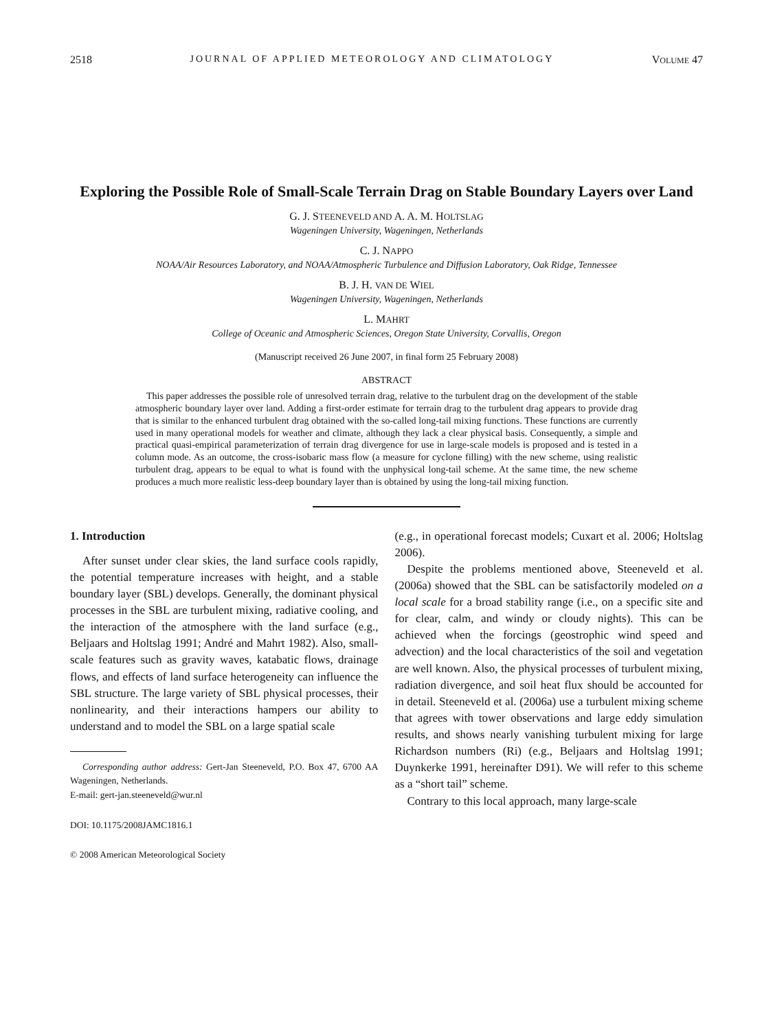2518 JOURNAL OF APPLIED METEOROLOGY AND CLIMATOLOGY VOLUME 47
Exploring the Possible Role of Small-Scale Terrain Drag on Stable Boundary Layers over Land
G. J. STEENEVELD AND A. A. M. HOLTSLAG
Wageningen University, Wageningen, Netherlands
C. J. NAPPO
NOAA/Air Resources Laboratory, and NOAA/Atmospheric Turbulence and Diffusion Laboratory, Oak Ridge, Tennessee
B. J. H. VAN DE WIEL
Wageningen University, Wageningen, Netherlands
L. MAHRT
College of Oceanic and Atmospheric Sciences, Oregon State University, Corvallis, Oregon
(Manuscript received 26 June 2007, in final form 25 February 2008)
ABSTRACT
This paper addresses the possible role of unresolved terrain drag, relative to the turbulent drag on the development of the stable atmospheric boundary layer over land. Adding a first-order estimate for terrain drag to the turbulent drag appears to provide drag that is similar to the enhanced turbulent drag obtained with the so-called long-tail mixing functions. These functions are currently used in many operational models for weather and climate, although they lack a clear physical basis. Consequently, a simple and practical quasi-empirical parameterization of terrain drag divergence for use in large-scale models is proposed and is tested in a column mode. As an outcome, the cross-isobaric mass flow (a measure for cyclone filling) with the new scheme, using realistic turbulent drag, appears to be equal to what is found with the unphysical long-tail scheme. At the same time, the new scheme produces a much more realistic less-deep boundary layer than is obtained by using the long-tail mixing function.
1. Introduction
After sunset under clear skies, the land surface cools rapidly, the potential temperature increases with height, and a stable boundary layer (SBL) develops. Generally, the dominant physical processes in the SBL are turbulent mixing, radiative cooling, and the interaction of the atmosphere with the land surface (e.g., Beljaars and Holtslag 1991; André and Mahrt 1982). Also, small-scale features such as gravity waves, katabatic flows, drainage flows, and effects of land surface heterogeneity can influence the SBL structure. The large variety of SBL physical processes, their nonlinearity, and their interactions hampers our ability to understand and to model the SBL on a large spatial scale
Corresponding author address: Gert-Jan Steeneveld, P.O. Box 47, 6700 AA Wageningen, Netherlands.
E-mail: gert-jan.steeneveld@wur.nl
DOI: 10.1175/2008JAMC1816.1
© 2008 American Meteorological Society
(e.g., in operational forecast models; Cuxart et al. 2006; Holtslag 2006).
Despite the problems mentioned above, Steeneveld et al. (2006a) showed that the SBL can be satisfactorily modeled on a local scale for a broad stability range (i.e., on a specific site and for clear, calm, and windy or cloudy nights). This can be achieved when the forcings (geostrophic wind speed and advection) and the local characteristics of the soil and vegetation are well known. Also, the physical processes of turbulent mixing, radiation divergence, and soil heat flux should be accounted for in detail. Steeneveld et al. (2006a) use a turbulent mixing scheme that agrees with tower observations and large eddy simulation results, and shows nearly vanishing turbulent mixing for large Richardson numbers (Ri) (e.g., Beljaars and Holtslag 1991; Duynkerke 1991, hereinafter D91). We will refer to this scheme as a “short tail” scheme.
Contrary to this local approach, many large-scale